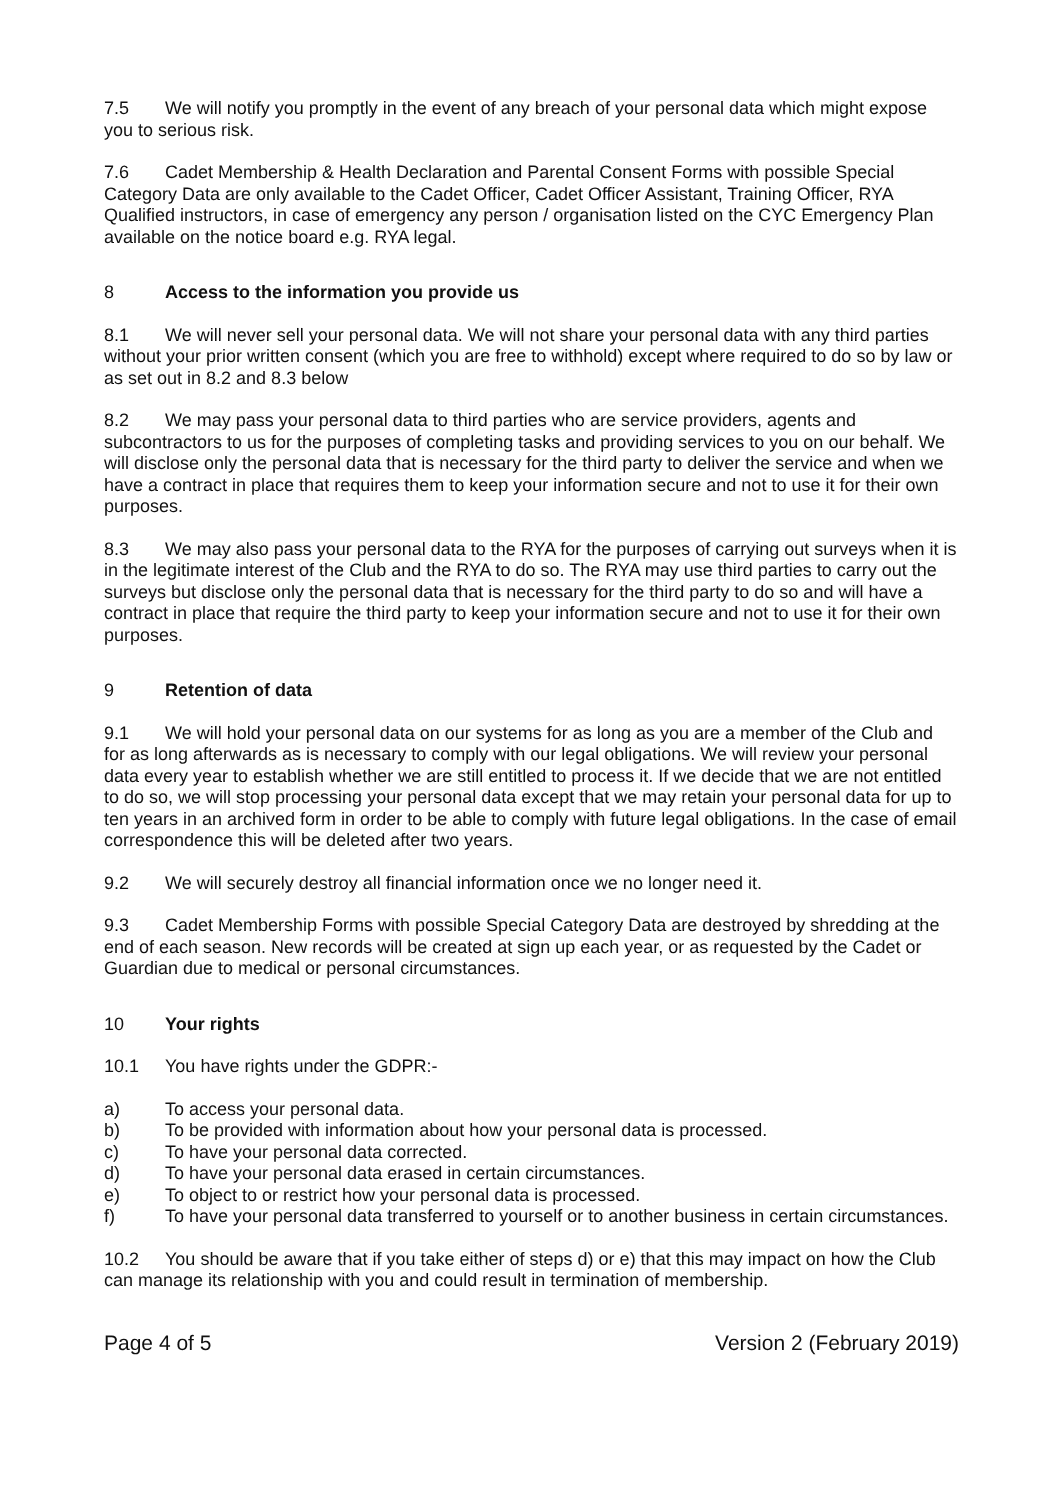7.5 We will notify you promptly in the event of any breach of your personal data which might expose you to serious risk.
7.6 Cadet Membership & Health Declaration and Parental Consent Forms with possible Special Category Data are only available to the Cadet Officer, Cadet Officer Assistant, Training Officer, RYA Qualified instructors, in case of emergency any person / organisation listed on the CYC Emergency Plan available on the notice board e.g. RYA legal.
8 Access to the information you provide us
8.1 We will never sell your personal data. We will not share your personal data with any third parties without your prior written consent (which you are free to withhold) except where required to do so by law or as set out in 8.2 and 8.3 below
8.2 We may pass your personal data to third parties who are service providers, agents and subcontractors to us for the purposes of completing tasks and providing services to you on our behalf. We will disclose only the personal data that is necessary for the third party to deliver the service and when we have a contract in place that requires them to keep your information secure and not to use it for their own purposes.
8.3 We may also pass your personal data to the RYA for the purposes of carrying out surveys when it is in the legitimate interest of the Club and the RYA to do so. The RYA may use third parties to carry out the surveys but disclose only the personal data that is necessary for the third party to do so and will have a contract in place that require the third party to keep your information secure and not to use it for their own purposes.
9 Retention of data
9.1 We will hold your personal data on our systems for as long as you are a member of the Club and for as long afterwards as is necessary to comply with our legal obligations. We will review your personal data every year to establish whether we are still entitled to process it. If we decide that we are not entitled to do so, we will stop processing your personal data except that we may retain your personal data for up to ten years in an archived form in order to be able to comply with future legal obligations. In the case of email correspondence this will be deleted after two years.
9.2 We will securely destroy all financial information once we no longer need it.
9.3 Cadet Membership Forms with possible Special Category Data are destroyed by shredding at the end of each season. New records will be created at sign up each year, or as requested by the Cadet or Guardian due to medical or personal circumstances.
10 Your rights
10.1 You have rights under the GDPR:-
a) To access your personal data.
b) To be provided with information about how your personal data is processed.
c) To have your personal data corrected.
d) To have your personal data erased in certain circumstances.
e) To object to or restrict how your personal data is processed.
f) To have your personal data transferred to yourself or to another business in certain circumstances.
10.2 You should be aware that if you take either of steps d) or e) that this may impact on how the Club can manage its relationship with you and could result in termination of membership.
Page 4 of 5 Version 2 (February 2019)